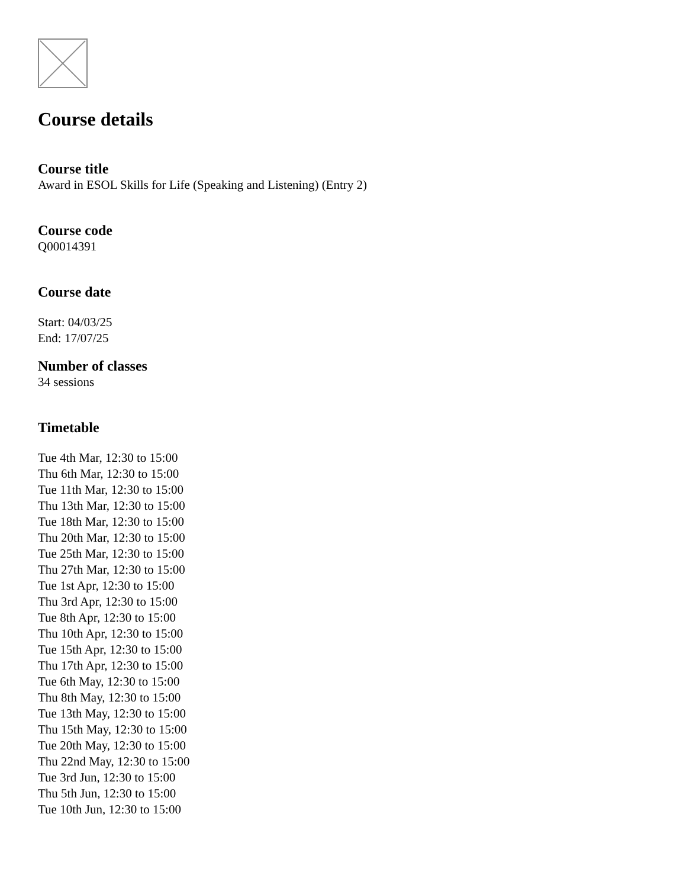Course details
Course title
Award in ESOL Skills for Life (Speaking and Listening) (Entry 2)
Course code
Q00014391
Course date
Start: 04/03/25
End: 17/07/25
Number of classes
34 sessions
Timetable
Tue 4th Mar, 12:30 to 15:00
Thu 6th Mar, 12:30 to 15:00
Tue 11th Mar, 12:30 to 15:00
Thu 13th Mar, 12:30 to 15:00
Tue 18th Mar, 12:30 to 15:00
Thu 20th Mar, 12:30 to 15:00
Tue 25th Mar, 12:30 to 15:00
Thu 27th Mar, 12:30 to 15:00
Tue 1st Apr, 12:30 to 15:00
Thu 3rd Apr, 12:30 to 15:00
Tue 8th Apr, 12:30 to 15:00
Thu 10th Apr, 12:30 to 15:00
Tue 15th Apr, 12:30 to 15:00
Thu 17th Apr, 12:30 to 15:00
Tue 6th May, 12:30 to 15:00
Thu 8th May, 12:30 to 15:00
Tue 13th May, 12:30 to 15:00
Thu 15th May, 12:30 to 15:00
Tue 20th May, 12:30 to 15:00
Thu 22nd May, 12:30 to 15:00
Tue 3rd Jun, 12:30 to 15:00
Thu 5th Jun, 12:30 to 15:00
Tue 10th Jun, 12:30 to 15:00